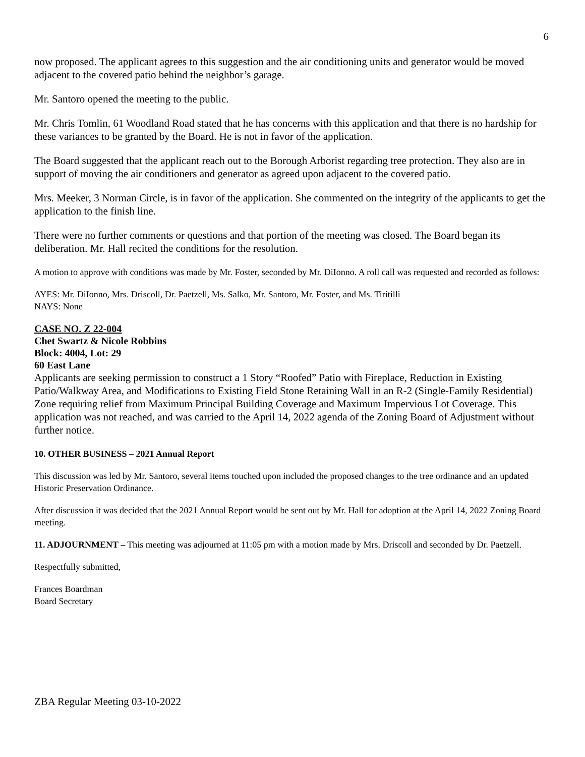6
now proposed. The applicant agrees to this suggestion and the air conditioning units and generator would be moved adjacent to the covered patio behind the neighbor’s garage.
Mr. Santoro opened the meeting to the public.
Mr. Chris Tomlin, 61 Woodland Road stated that he has concerns with this application and that there is no hardship for these variances to be granted by the Board. He is not in favor of the application.
The Board suggested that the applicant reach out to the Borough Arborist regarding tree protection. They also are in support of moving the air conditioners and generator as agreed upon adjacent to the covered patio.
Mrs. Meeker, 3 Norman Circle, is in favor of the application. She commented on the integrity of the applicants to get the application to the finish line.
There were no further comments or questions and that portion of the meeting was closed. The Board began its deliberation. Mr. Hall recited the conditions for the resolution.
A motion to approve with conditions was made by Mr. Foster, seconded by Mr. DiIonno. A roll call was requested and recorded as follows:
AYES: Mr. DiIonno, Mrs. Driscoll, Dr. Paetzell, Ms. Salko, Mr. Santoro, Mr. Foster, and Ms. Tiritilli
NAYS: None
CASE NO. Z 22-004
Chet Swartz & Nicole Robbins
Block: 4004, Lot: 29
60 East Lane
Applicants are seeking permission to construct a 1 Story “Roofed” Patio with Fireplace, Reduction in Existing Patio/Walkway Area, and Modifications to Existing Field Stone Retaining Wall in an R-2 (Single-Family Residential) Zone requiring relief from Maximum Principal Building Coverage and Maximum Impervious Lot Coverage. This application was not reached, and was carried to the April 14, 2022 agenda of the Zoning Board of Adjustment without further notice.
10. OTHER BUSINESS – 2021 Annual Report
This discussion was led by Mr. Santoro, several items touched upon included the proposed changes to the tree ordinance and an updated Historic Preservation Ordinance.
After discussion it was decided that the 2021 Annual Report would be sent out by Mr. Hall for adoption at the April 14, 2022 Zoning Board meeting.
11. ADJOURNMENT – This meeting was adjourned at 11:05 pm with a motion made by Mrs. Driscoll and seconded by Dr. Paetzell.
Respectfully submitted,
Frances Boardman
Board Secretary
ZBA Regular Meeting 03-10-2022